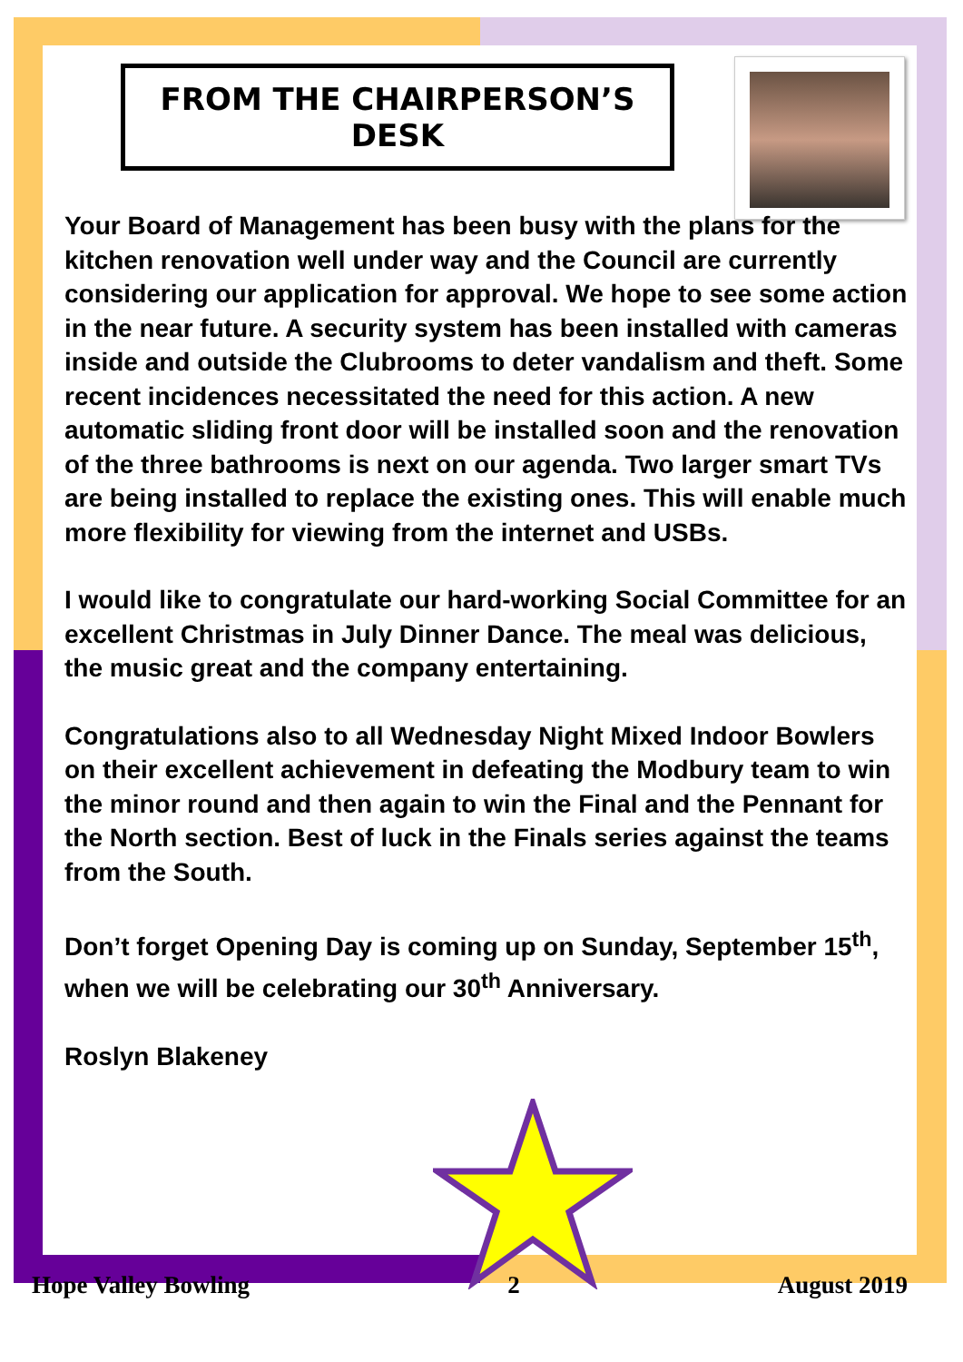FROM THE CHAIRPERSON’S DESK
Your Board of Management has been busy with the plans for the kitchen renovation well under way and the Council are currently considering our application for approval. We hope to see some action in the near future. A security system has been installed with cameras inside and outside the Clubrooms to deter vandalism and theft. Some recent incidences necessitated the need for this action. A new automatic sliding front door will be installed soon and the renovation of the three bathrooms is next on our agenda. Two larger smart TVs are being installed to replace the existing ones. This will enable much more flexibility for viewing from the internet and USBs.
I would like to congratulate our hard-working Social Committee for an excellent Christmas in July Dinner Dance. The meal was delicious, the music great and the company entertaining.
Congratulations also to all Wednesday Night Mixed Indoor Bowlers on their excellent achievement in defeating the Modbury team to win the minor round and then again to win the Final and the Pennant for the North section. Best of luck in the Finals series against the teams from the South.
Don’t forget Opening Day is coming up on Sunday, September 15<sup>th</sup>, when we will be celebrating our 30<sup>th</sup> Anniversary.
Roslyn Blakeney
Hope Valley Bowling 2 August 2019